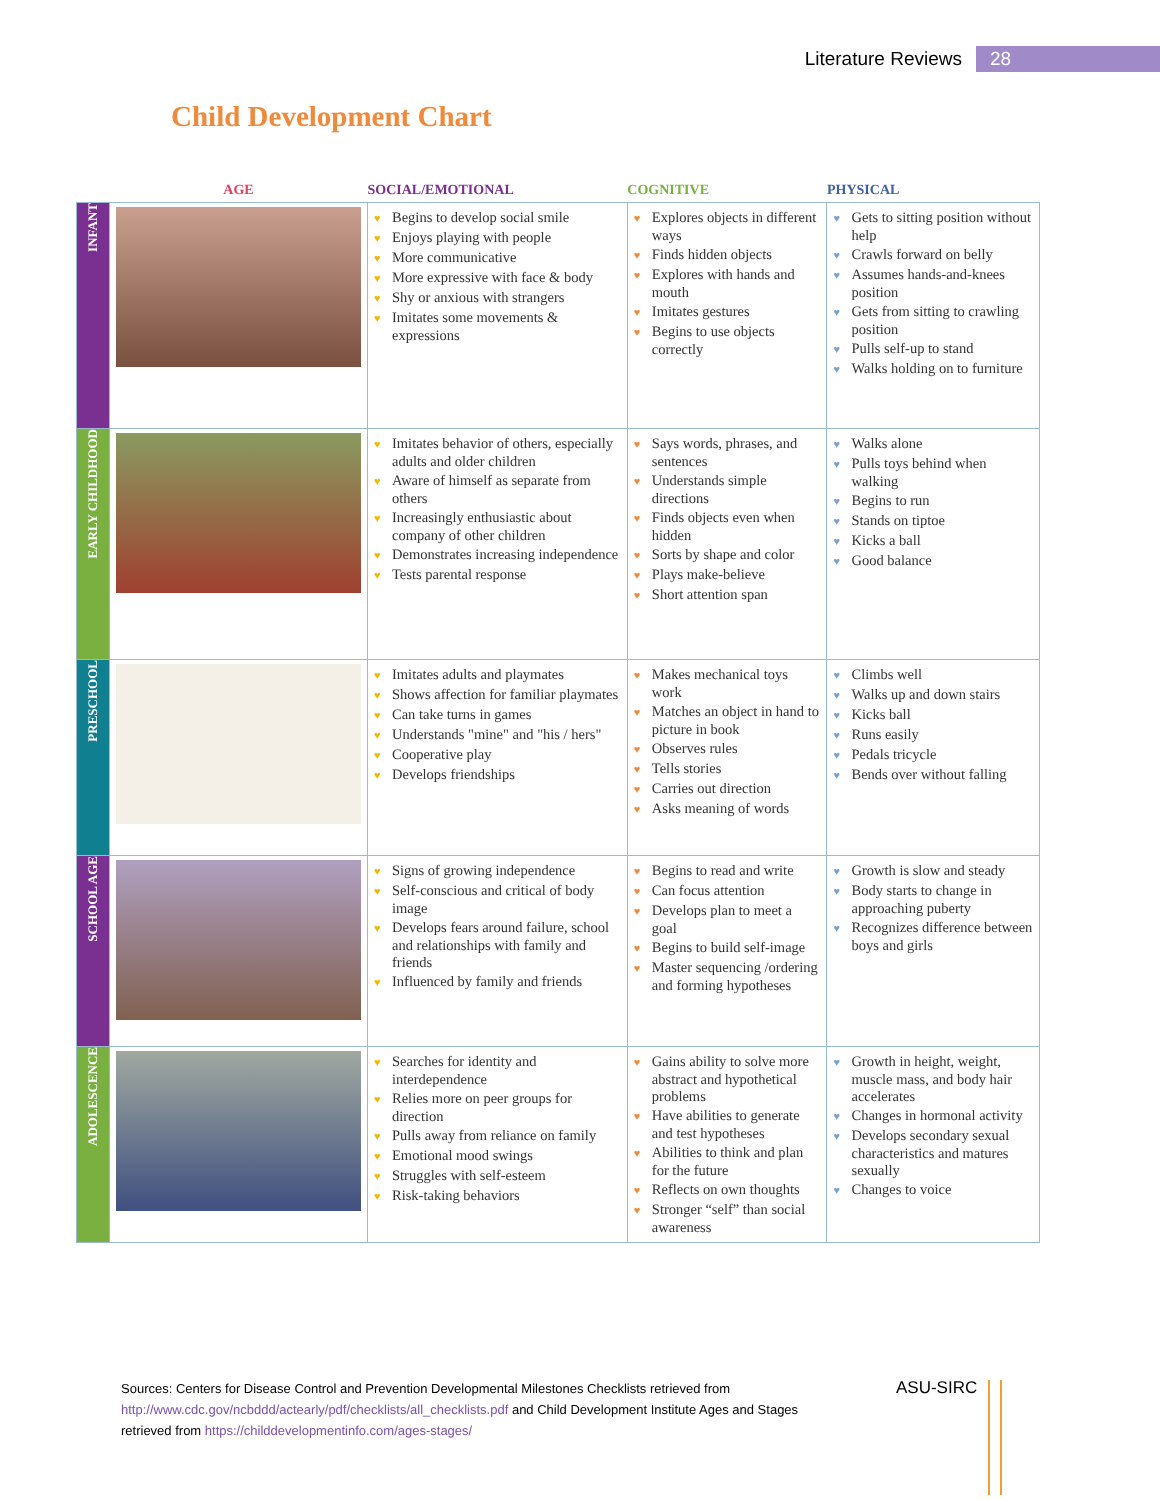Literature Reviews 28
Child Development Chart
| | AGE | SOCIAL/EMOTIONAL | COGNITIVE | PHYSICAL |
| --- | --- | --- | --- | --- |
| INFANT | | ♥ Begins to develop social smile ♥ Enjoys playing with people ♥ More communicative ♥ More expressive with face & body ♥ Shy or anxious with strangers ♥ Imitates some movements & expressions | ♥ Explores objects in different ways ♥ Finds hidden objects ♥ Explores with hands and mouth ♥ Imitates gestures ♥ Begins to use objects correctly | ♥ Gets to sitting position without help ♥ Crawls forward on belly ♥ Assumes hands-and-knees position ♥ Gets from sitting to crawling position ♥ Pulls self-up to stand ♥ Walks holding on to furniture |
| EARLY CHILDHOOD | | ♥ Imitates behavior of others, especially adults and older children ♥ Aware of himself as separate from others ♥ Increasingly enthusiastic about company of other children ♥ Demonstrates increasing independence ♥ Tests parental response | ♥ Says words, phrases, and sentences ♥ Understands simple directions ♥ Finds objects even when hidden ♥ Sorts by shape and color ♥ Plays make-believe ♥ Short attention span | ♥ Walks alone ♥ Pulls toys behind when walking ♥ Begins to run ♥ Stands on tiptoe ♥ Kicks a ball ♥ Good balance |
| PRESCHOOL | | ♥ Imitates adults and playmates ♥ Shows affection for familiar playmates ♥ Can take turns in games ♥ Understands "mine" and "his / hers" ♥ Cooperative play ♥ Develops friendships | ♥ Makes mechanical toys work ♥ Matches an object in hand to picture in book ♥ Observes rules ♥ Tells stories ♥ Carries out direction ♥ Asks meaning of words | ♥ Climbs well ♥ Walks up and down stairs ♥ Kicks ball ♥ Runs easily ♥ Pedals tricycle ♥ Bends over without falling |
| SCHOOL AGE | | ♥ Signs of growing independence ♥ Self-conscious and critical of body image ♥ Develops fears around failure, school and relationships with family and friends ♥ Influenced by family and friends | ♥ Begins to read and write ♥ Can focus attention ♥ Develops plan to meet a goal ♥ Begins to build self-image ♥ Master sequencing /ordering and forming hypotheses | ♥ Growth is slow and steady ♥ Body starts to change in approaching puberty ♥ Recognizes difference between boys and girls |
| ADOLESCENCE | | ♥ Searches for identity and interdependence ♥ Relies more on peer groups for direction ♥ Pulls away from reliance on family ♥ Emotional mood swings ♥ Struggles with self-esteem ♥ Risk-taking behaviors | ♥ Gains ability to solve more abstract and hypothetical problems ♥ Have abilities to generate and test hypotheses ♥ Abilities to think and plan for the future ♥ Reflects on own thoughts ♥ Stronger “self” than social awareness | ♥ Growth in height, weight, muscle mass, and body hair accelerates ♥ Changes in hormonal activity ♥ Develops secondary sexual characteristics and matures sexually ♥ Changes to voice |
Sources: Centers for Disease Control and Prevention Developmental Milestones Checklists retrieved from http://www.cdc.gov/ncbddd/actearly/pdf/checklists/all_checklists.pdf and Child Development Institute Ages and Stages retrieved from https://childdevelopmentinfo.com/ages-stages/
ASU-SIRC